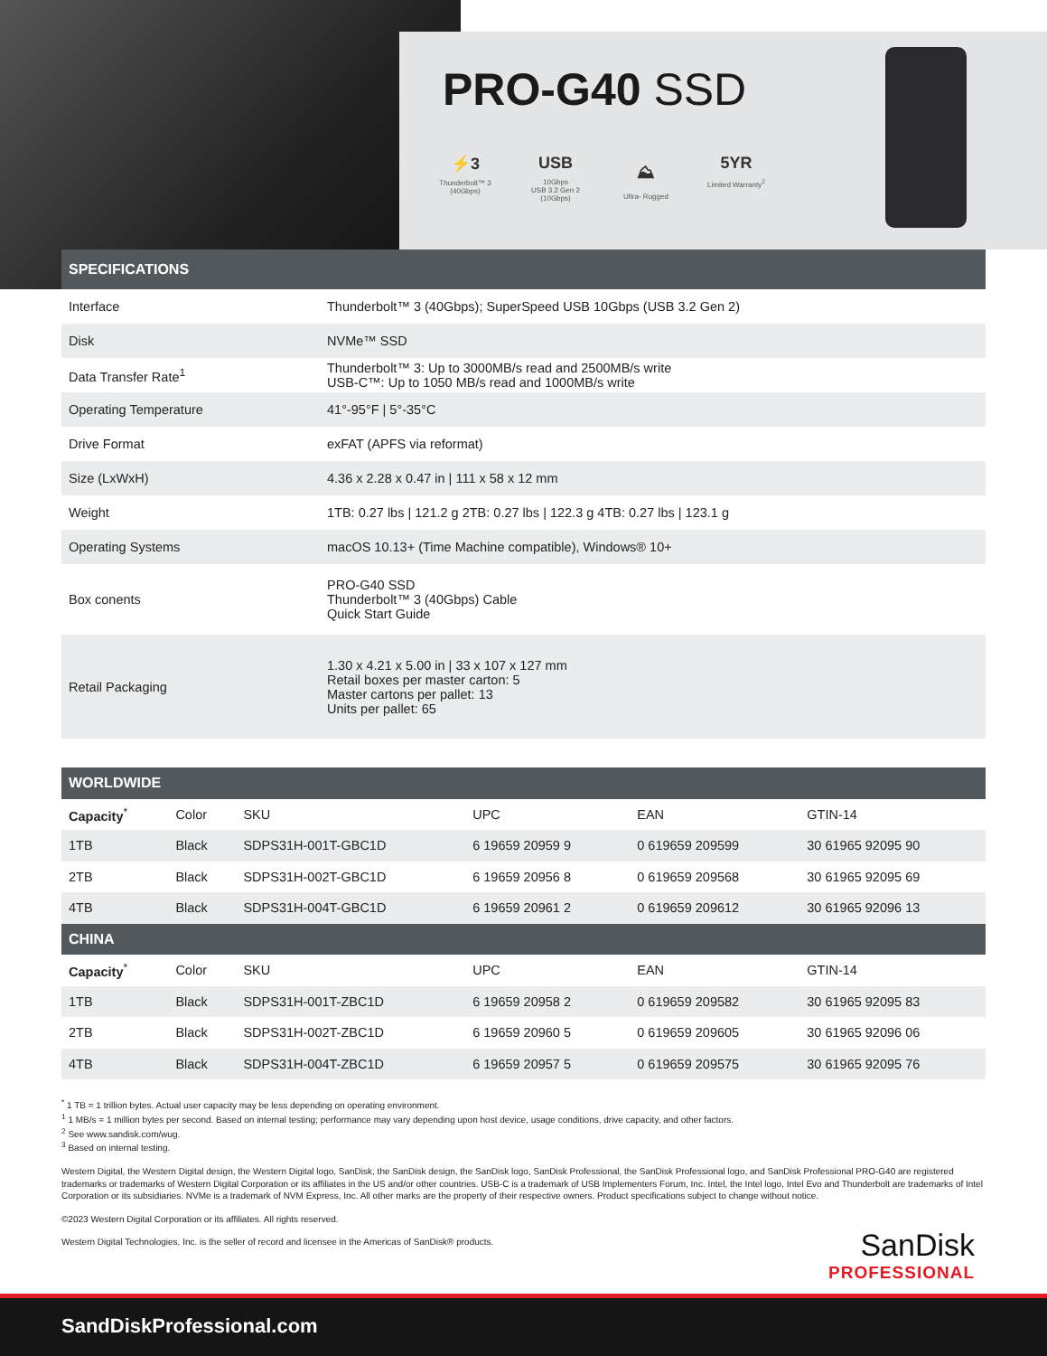PRO-G40 SSD
⚡3
Thunderbolt™ 3 (40Gbps)
USB
10Gbps
USB 3.2 Gen 2 (10Gbps)
⛰
Ultra- Rugged
5YR
Limited Warranty<sup>2</sup>
| SPECIFICATIONS | |
| --- | --- |
| Interface | Thunderbolt™ 3 (40Gbps); SuperSpeed USB 10Gbps (USB 3.2 Gen 2) |
| Disk | NVMe™ SSD |
| Data Transfer Rate<sup>1</sup> | Thunderbolt™ 3: Up to 3000MB/s read and 2500MB/s write USB-C™: Up to 1050 MB/s read and 1000MB/s write |
| Operating Temperature | 41°-95°F / 5°-35°C |
| Drive Format | exFAT (APFS via reformat) |
| Size (LxWxH) | 4.36 x 2.28 x 0.47 in / 111 x 58 x 12 mm |
| Weight | 1TB: 0.27 lbs / 121.2 g 2TB: 0.27 lbs / 122.3 g 4TB: 0.27 lbs / 123.1 g |
| Operating Systems | macOS 10.13+ (Time Machine compatible), Windows® 10+ |
| Box conents | PRO-G40 SSD Thunderbolt™ 3 (40Gbps) Cable Quick Start Guide |
| Retail Packaging | 1.30 x 4.21 x 5.00 in / 33 x 107 x 127 mm Retail boxes per master carton: 5 Master cartons per pallet: 13 Units per pallet: 65 |
| WORLDWIDE | | | | | |
| --- | --- | --- | --- | --- | --- |
| Capacity<sup>*</sup> | Color | SKU | UPC | EAN | GTIN-14 |
| 1TB | Black | SDPS31H-001T-GBC1D | 6 19659 20959 9 | 0 619659 209599 | 30 61965 92095 90 |
| 2TB | Black | SDPS31H-002T-GBC1D | 6 19659 20956 8 | 0 619659 209568 | 30 61965 92095 69 |
| 4TB | Black | SDPS31H-004T-GBC1D | 6 19659 20961 2 | 0 619659 209612 | 30 61965 92096 13 |
| CHINA | | | | | |
| Capacity<sup>*</sup> | Color | SKU | UPC | EAN | GTIN-14 |
| 1TB | Black | SDPS31H-001T-ZBC1D | 6 19659 20958 2 | 0 619659 209582 | 30 61965 92095 83 |
| 2TB | Black | SDPS31H-002T-ZBC1D | 6 19659 20960 5 | 0 619659 209605 | 30 61965 92096 06 |
| 4TB | Black | SDPS31H-004T-ZBC1D | 6 19659 20957 5 | 0 619659 209575 | 30 61965 92095 76 |
<sup>*</sup> 1 TB = 1 trillion bytes. Actual user capacity may be less depending on operating environment.
<sup>1</sup> 1 MB/s = 1 million bytes per second. Based on internal testing; performance may vary depending upon host device, usage conditions, drive capacity, and other factors.
<sup>2</sup> See www.sandisk.com/wug.
<sup>3</sup> Based on internal testing.
Western Digital, the Western Digital design, the Western Digital logo, SanDisk, the SanDisk design, the SanDisk logo, SanDisk Professional, the SanDisk Professional logo, and SanDisk Professional PRO-G40 are registered trademarks or trademarks of Western Digital Corporation or its affiliates in the US and/or other countries. USB-C is a trademark of USB Implementers Forum, Inc. Intel, the Intel logo, Intel Evo and Thunderbolt are trademarks of Intel Corporation or its subsidiaries. NVMe is a trademark of NVM Express, Inc. All other marks are the property of their respective owners. Product specifications subject to change without notice.
©2023 Western Digital Corporation or its affiliates. All rights reserved.
Western Digital Technologies, Inc. is the seller of record and licensee in the Americas of SanDisk® products.
SanDisk
PROFESSIONAL
SandDiskProfessional.com